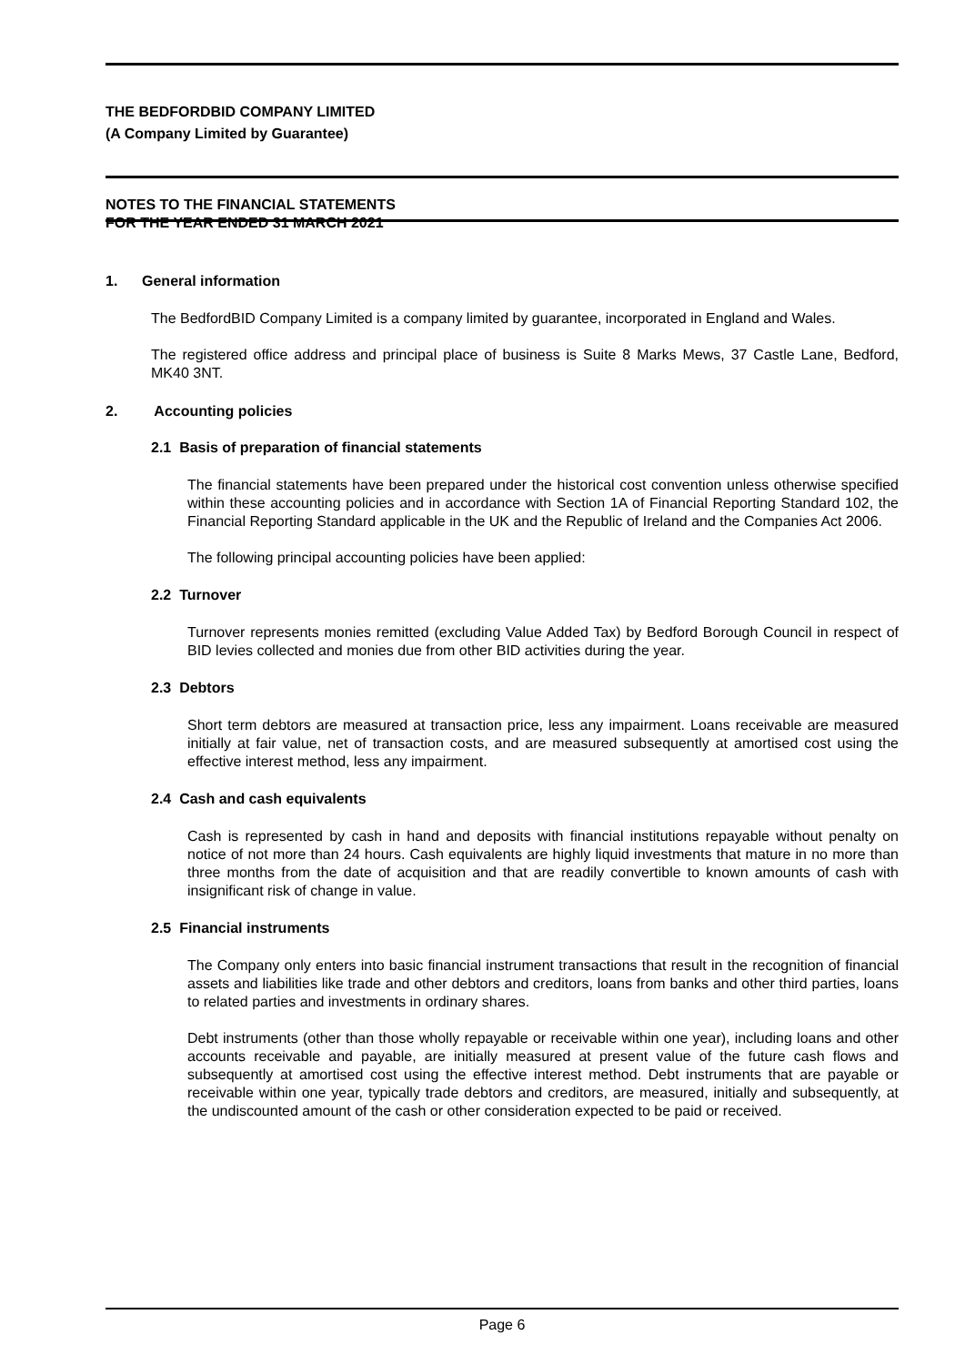THE BEDFORDBID COMPANY LIMITED
(A Company Limited by Guarantee)
NOTES TO THE FINANCIAL STATEMENTS
FOR THE YEAR ENDED 31 MARCH 2021
1. General information
The BedfordBID Company Limited is a company limited by guarantee, incorporated in England and Wales.
The registered office address and principal place of business is Suite 8 Marks Mews, 37 Castle Lane, Bedford, MK40 3NT.
2. Accounting policies
2.1 Basis of preparation of financial statements
The financial statements have been prepared under the historical cost convention unless otherwise specified within these accounting policies and in accordance with Section 1A of Financial Reporting Standard 102, the Financial Reporting Standard applicable in the UK and the Republic of Ireland and the Companies Act 2006.
The following principal accounting policies have been applied:
2.2 Turnover
Turnover represents monies remitted (excluding Value Added Tax) by Bedford Borough Council in respect of BID levies collected and monies due from other BID activities during the year.
2.3 Debtors
Short term debtors are measured at transaction price, less any impairment. Loans receivable are measured initially at fair value, net of transaction costs, and are measured subsequently at amortised cost using the effective interest method, less any impairment.
2.4 Cash and cash equivalents
Cash is represented by cash in hand and deposits with financial institutions repayable without penalty on notice of not more than 24 hours. Cash equivalents are highly liquid investments that mature in no more than three months from the date of acquisition and that are readily convertible to known amounts of cash with insignificant risk of change in value.
2.5 Financial instruments
The Company only enters into basic financial instrument transactions that result in the recognition of financial assets and liabilities like trade and other debtors and creditors, loans from banks and other third parties, loans to related parties and investments in ordinary shares.
Debt instruments (other than those wholly repayable or receivable within one year), including loans and other accounts receivable and payable, are initially measured at present value of the future cash flows and subsequently at amortised cost using the effective interest method. Debt instruments that are payable or receivable within one year, typically trade debtors and creditors, are measured, initially and subsequently, at the undiscounted amount of the cash or other consideration expected to be paid or received.
Page 6